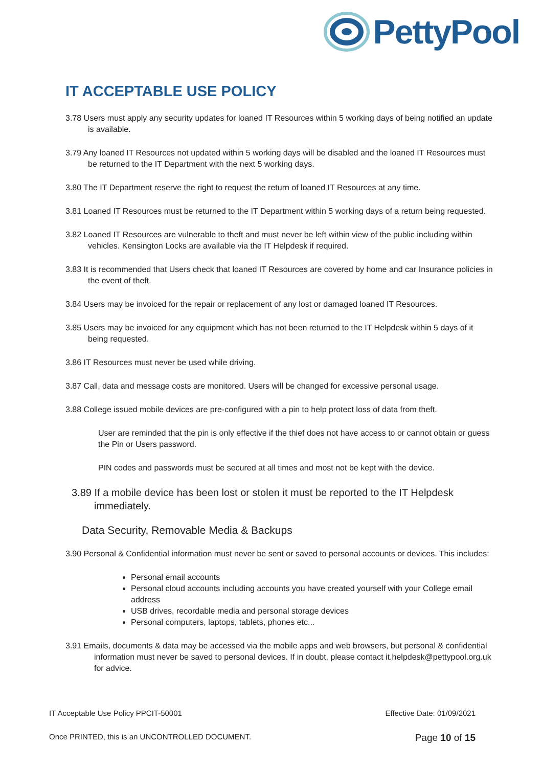PettyPool
IT ACCEPTABLE USE POLICY
3.78 Users must apply any security updates for loaned IT Resources within 5 working days of being notified an update is available.
3.79 Any loaned IT Resources not updated within 5 working days will be disabled and the loaned IT Resources must be returned to the IT Department with the next 5 working days.
3.80 The IT Department reserve the right to request the return of loaned IT Resources at any time.
3.81 Loaned IT Resources must be returned to the IT Department within 5 working days of a return being requested.
3.82 Loaned IT Resources are vulnerable to theft and must never be left within view of the public including within vehicles. Kensington Locks are available via the IT Helpdesk if required.
3.83 It is recommended that Users check that loaned IT Resources are covered by home and car Insurance policies in the event of theft.
3.84 Users may be invoiced for the repair or replacement of any lost or damaged loaned IT Resources.
3.85 Users may be invoiced for any equipment which has not been returned to the IT Helpdesk within 5 days of it being requested.
3.86 IT Resources must never be used while driving.
3.87 Call, data and message costs are monitored. Users will be changed for excessive personal usage.
3.88 College issued mobile devices are pre-configured with a pin to help protect loss of data from theft.
User are reminded that the pin is only effective if the thief does not have access to or cannot obtain or guess the Pin or Users password.
PIN codes and passwords must be secured at all times and most not be kept with the device.
3.89 If a mobile device has been lost or stolen it must be reported to the IT Helpdesk immediately.
Data Security, Removable Media & Backups
3.90 Personal & Confidential information must never be sent or saved to personal accounts or devices. This includes:
Personal email accounts
Personal cloud accounts including accounts you have created yourself with your College email address
USB drives, recordable media and personal storage devices
Personal computers, laptops, tablets, phones etc...
3.91 Emails, documents & data may be accessed via the mobile apps and web browsers, but personal & confidential information must never be saved to personal devices. If in doubt, please contact it.helpdesk@pettypool.org.uk for advice.
IT Acceptable Use Policy PPCIT-50001 Effective Date: 01/09/2021
Once PRINTED, this is an UNCONTROLLED DOCUMENT. Page 10 of 15